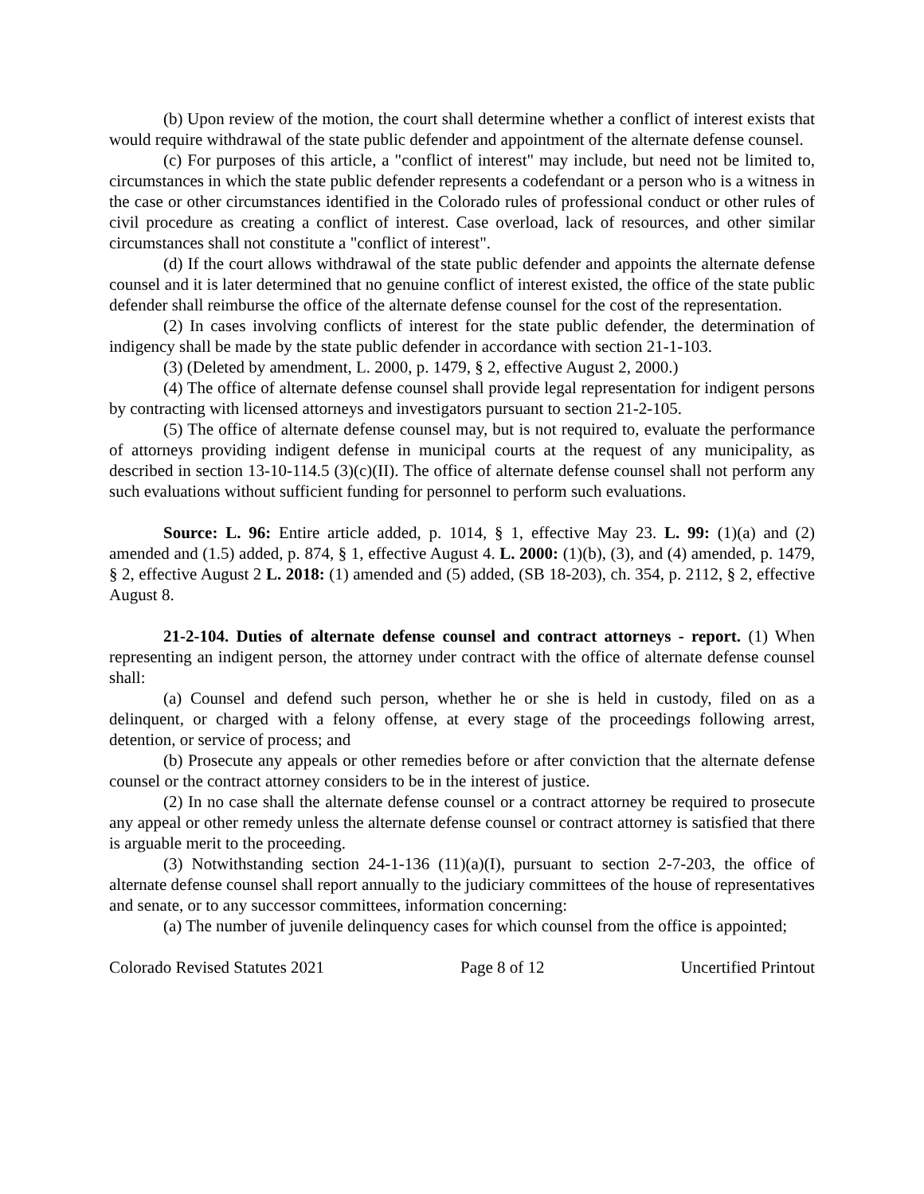(b) Upon review of the motion, the court shall determine whether a conflict of interest exists that would require withdrawal of the state public defender and appointment of the alternate defense counsel.
(c) For purposes of this article, a "conflict of interest" may include, but need not be limited to, circumstances in which the state public defender represents a codefendant or a person who is a witness in the case or other circumstances identified in the Colorado rules of professional conduct or other rules of civil procedure as creating a conflict of interest. Case overload, lack of resources, and other similar circumstances shall not constitute a "conflict of interest".
(d) If the court allows withdrawal of the state public defender and appoints the alternate defense counsel and it is later determined that no genuine conflict of interest existed, the office of the state public defender shall reimburse the office of the alternate defense counsel for the cost of the representation.
(2) In cases involving conflicts of interest for the state public defender, the determination of indigency shall be made by the state public defender in accordance with section 21-1-103.
(3) (Deleted by amendment, L. 2000, p. 1479, § 2, effective August 2, 2000.)
(4) The office of alternate defense counsel shall provide legal representation for indigent persons by contracting with licensed attorneys and investigators pursuant to section 21-2-105.
(5) The office of alternate defense counsel may, but is not required to, evaluate the performance of attorneys providing indigent defense in municipal courts at the request of any municipality, as described in section 13-10-114.5 (3)(c)(II). The office of alternate defense counsel shall not perform any such evaluations without sufficient funding for personnel to perform such evaluations.
Source: L. 96: Entire article added, p. 1014, § 1, effective May 23. L. 99: (1)(a) and (2) amended and (1.5) added, p. 874, § 1, effective August 4. L. 2000: (1)(b), (3), and (4) amended, p. 1479, § 2, effective August 2 L. 2018: (1) amended and (5) added, (SB 18-203), ch. 354, p. 2112, § 2, effective August 8.
21-2-104. Duties of alternate defense counsel and contract attorneys - report. (1) When representing an indigent person, the attorney under contract with the office of alternate defense counsel shall:
(a) Counsel and defend such person, whether he or she is held in custody, filed on as a delinquent, or charged with a felony offense, at every stage of the proceedings following arrest, detention, or service of process; and
(b) Prosecute any appeals or other remedies before or after conviction that the alternate defense counsel or the contract attorney considers to be in the interest of justice.
(2) In no case shall the alternate defense counsel or a contract attorney be required to prosecute any appeal or other remedy unless the alternate defense counsel or contract attorney is satisfied that there is arguable merit to the proceeding.
(3) Notwithstanding section 24-1-136 (11)(a)(I), pursuant to section 2-7-203, the office of alternate defense counsel shall report annually to the judiciary committees of the house of representatives and senate, or to any successor committees, information concerning:
(a) The number of juvenile delinquency cases for which counsel from the office is appointed;
Colorado Revised Statutes 2021 Page 8 of 12 Uncertified Printout